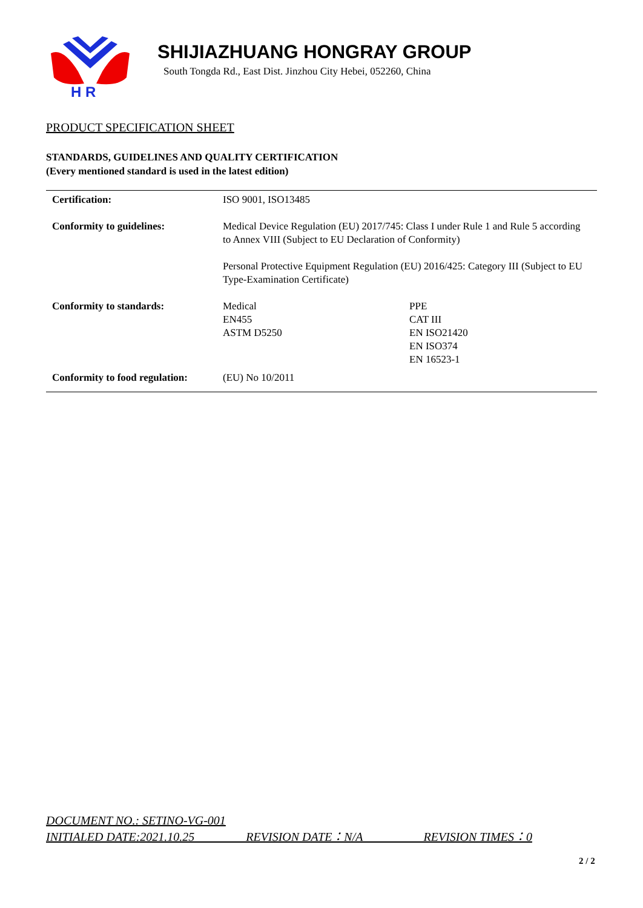H R
SHIJIAZHUANG HONGRAY GROUP
South Tongda Rd., East Dist. Jinzhou City Hebei, 052260, China
PRODUCT SPECIFICATION SHEET
STANDARDS, GUIDELINES AND QUALITY CERTIFICATION
(Every mentioned standard is used in the latest edition)
| Certification: | ISO 9001, ISO13485 | |
| Conformity to guidelines: | Medical Device Regulation (EU) 2017/745: Class I under Rule 1 and Rule 5 according to Annex VIII (Subject to EU Declaration of Conformity) Personal Protective Equipment Regulation (EU) 2016/425: Category III (Subject to EU Type-Examination Certificate) | |
| Conformity to standards: | Medical EN455 ASTM D5250 | PPE CAT III EN ISO21420 EN ISO374 EN 16523-1 |
| Conformity to food regulation: | (EU) No 10/2011 | |
DOCUMENT NO.: SETINO-VG-001
INITIALED DATE:2021.10.25 REVISION DATE：N/A REVISION TIMES：0
2 / 2